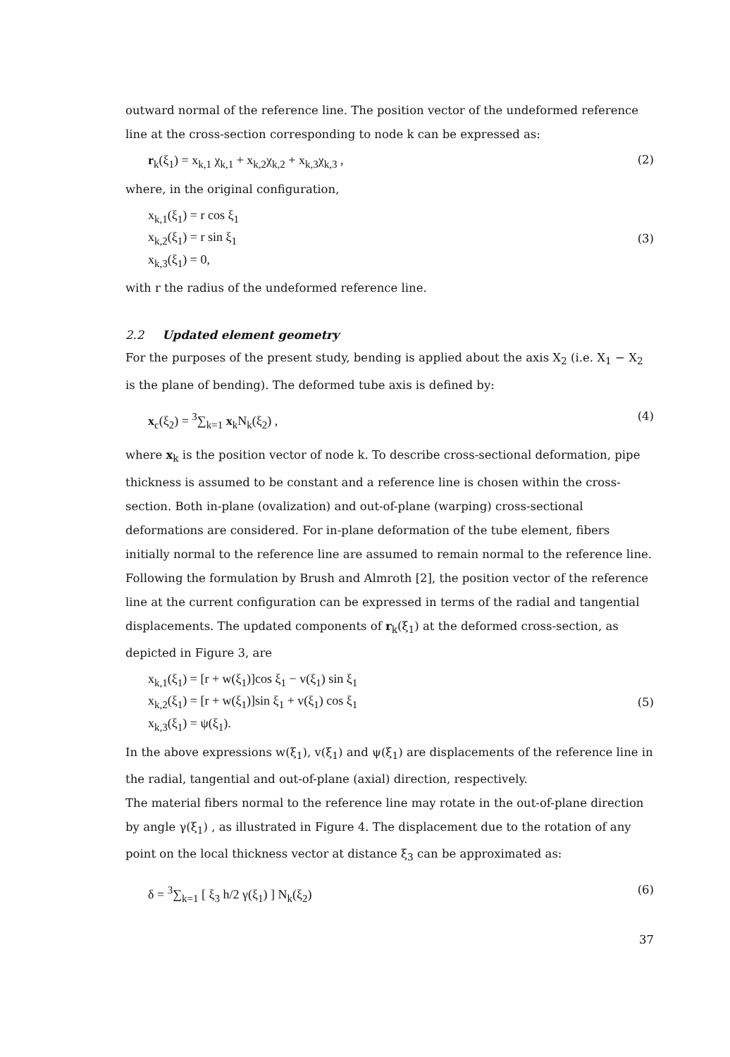outward normal of the reference line. The position vector of the undeformed reference line at the cross-section corresponding to node k can be expressed as:
r<sub>k</sub>(ξ<sub>1</sub>) = x<sub>k,1</sub> χ<sub>k,1</sub> + x<sub>k,2</sub>χ<sub>k,2</sub> + x<sub>k,3</sub>χ<sub>k,3</sub> , (2)
where, in the original configuration,
x<sub>k,1</sub>(ξ<sub>1</sub>) = r cos ξ<sub>1</sub>
x<sub>k,2</sub>(ξ<sub>1</sub>) = r sin ξ<sub>1</sub>
x<sub>k,3</sub>(ξ<sub>1</sub>) = 0, (3)
with r the radius of the undeformed reference line.
2.2 Updated element geometry
For the purposes of the present study, bending is applied about the axis X<sub>2</sub> (i.e. X<sub>1</sub> − X<sub>2</sub> is the plane of bending). The deformed tube axis is defined by:
x<sub>c</sub>(ξ<sub>2</sub>) = <sup>3</sup>∑<sub>k=1</sub> x<sub>k</sub>N<sub>k</sub>(ξ<sub>2</sub>) , (4)
where x<sub>k</sub> is the position vector of node k. To describe cross-sectional deformation, pipe thickness is assumed to be constant and a reference line is chosen within the cross-section. Both in-plane (ovalization) and out-of-plane (warping) cross-sectional deformations are considered. For in-plane deformation of the tube element, fibers initially normal to the reference line are assumed to remain normal to the reference line.
Following the formulation by Brush and Almroth [2], the position vector of the reference line at the current configuration can be expressed in terms of the radial and tangential displacements. The updated components of r<sub>k</sub>(ξ<sub>1</sub>) at the deformed cross-section, as depicted in Figure 3, are
x<sub>k,1</sub>(ξ<sub>1</sub>) = [r + w(ξ<sub>1</sub>)]cos ξ<sub>1</sub> − v(ξ<sub>1</sub>) sin ξ<sub>1</sub>
x<sub>k,2</sub>(ξ<sub>1</sub>) = [r + w(ξ<sub>1</sub>)]sin ξ<sub>1</sub> + v(ξ<sub>1</sub>) cos ξ<sub>1</sub>
x<sub>k,3</sub>(ξ<sub>1</sub>) = ψ(ξ<sub>1</sub>). (5)
In the above expressions w(ξ<sub>1</sub>), v(ξ<sub>1</sub>) and ψ(ξ<sub>1</sub>) are displacements of the reference line in the radial, tangential and out-of-plane (axial) direction, respectively.
The material fibers normal to the reference line may rotate in the out-of-plane direction by angle γ(ξ<sub>1</sub>) , as illustrated in Figure 4. The displacement due to the rotation of any point on the local thickness vector at distance ξ<sub>3</sub> can be approximated as:
δ = <sup>3</sup>∑<sub>k=1</sub> [ ξ<sub>3</sub> h/2 γ(ξ<sub>1</sub>) ] N<sub>k</sub>(ξ<sub>2</sub>) (6)
37